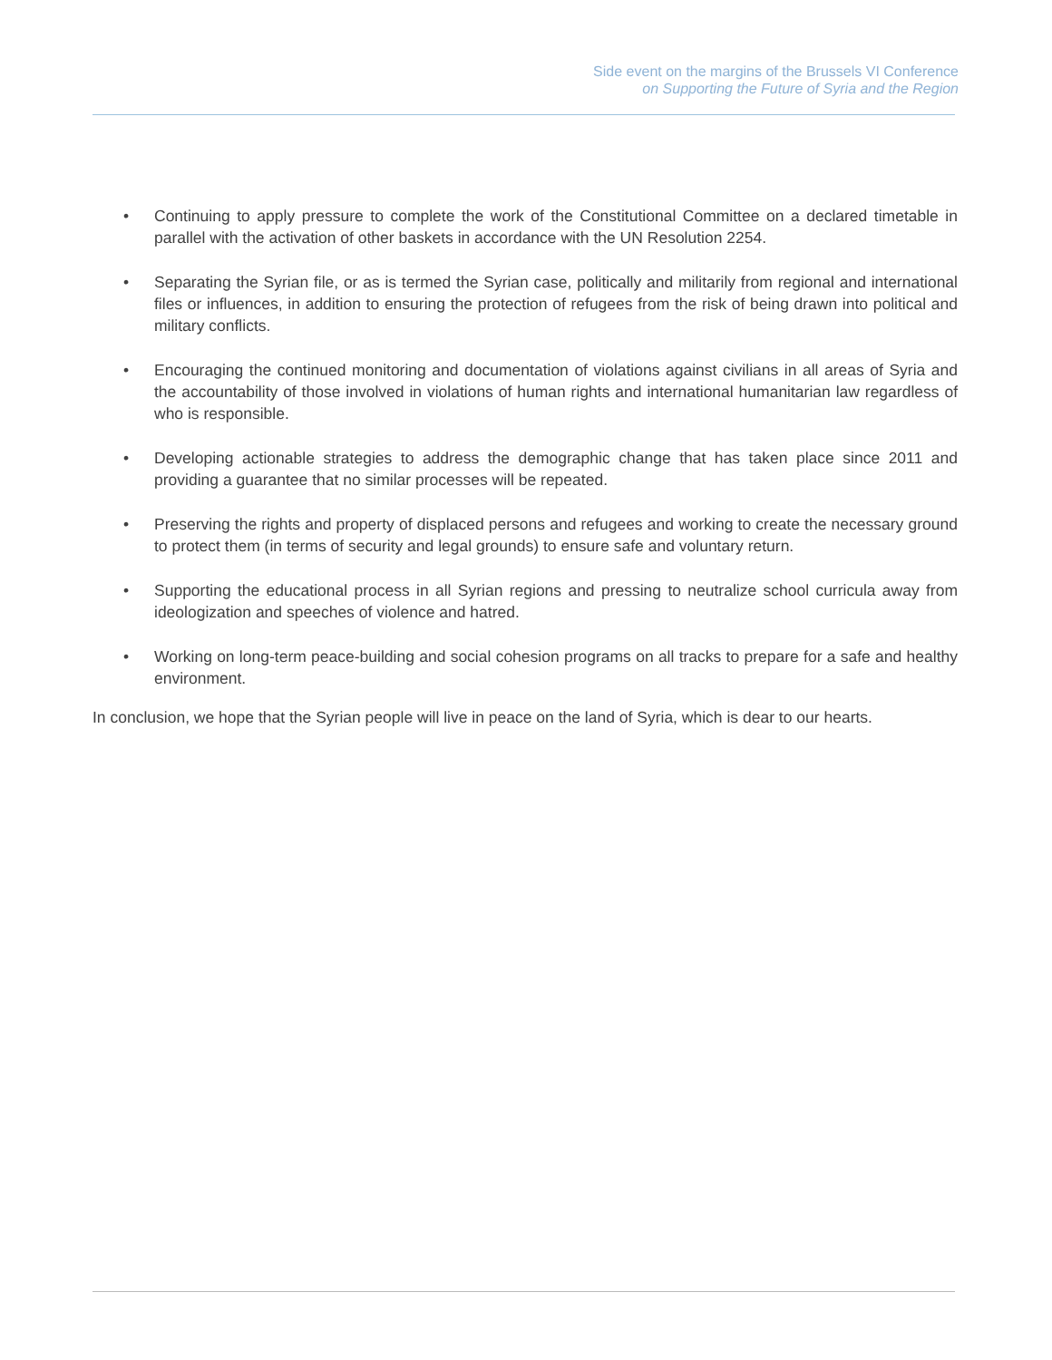Side event on the margins of the Brussels VI Conference
on Supporting the Future of Syria and the Region
• Continuing to apply pressure to complete the work of the Constitutional Committee on a declared timetable in parallel with the activation of other baskets in accordance with the UN Resolution 2254.
• Separating the Syrian file, or as is termed the Syrian case, politically and militarily from regional and international files or influences, in addition to ensuring the protection of refugees from the risk of being drawn into political and military conflicts.
• Encouraging the continued monitoring and documentation of violations against civilians in all areas of Syria and the accountability of those involved in violations of human rights and international humanitarian law regardless of who is responsible.
• Developing actionable strategies to address the demographic change that has taken place since 2011 and providing a guarantee that no similar processes will be repeated.
• Preserving the rights and property of displaced persons and refugees and working to create the necessary ground to protect them (in terms of security and legal grounds) to ensure safe and voluntary return.
• Supporting the educational process in all Syrian regions and pressing to neutralize school curricula away from ideologization and speeches of violence and hatred.
• Working on long-term peace-building and social cohesion programs on all tracks to prepare for a safe and healthy environment.
In conclusion, we hope that the Syrian people will live in peace on the land of Syria, which is dear to our hearts.